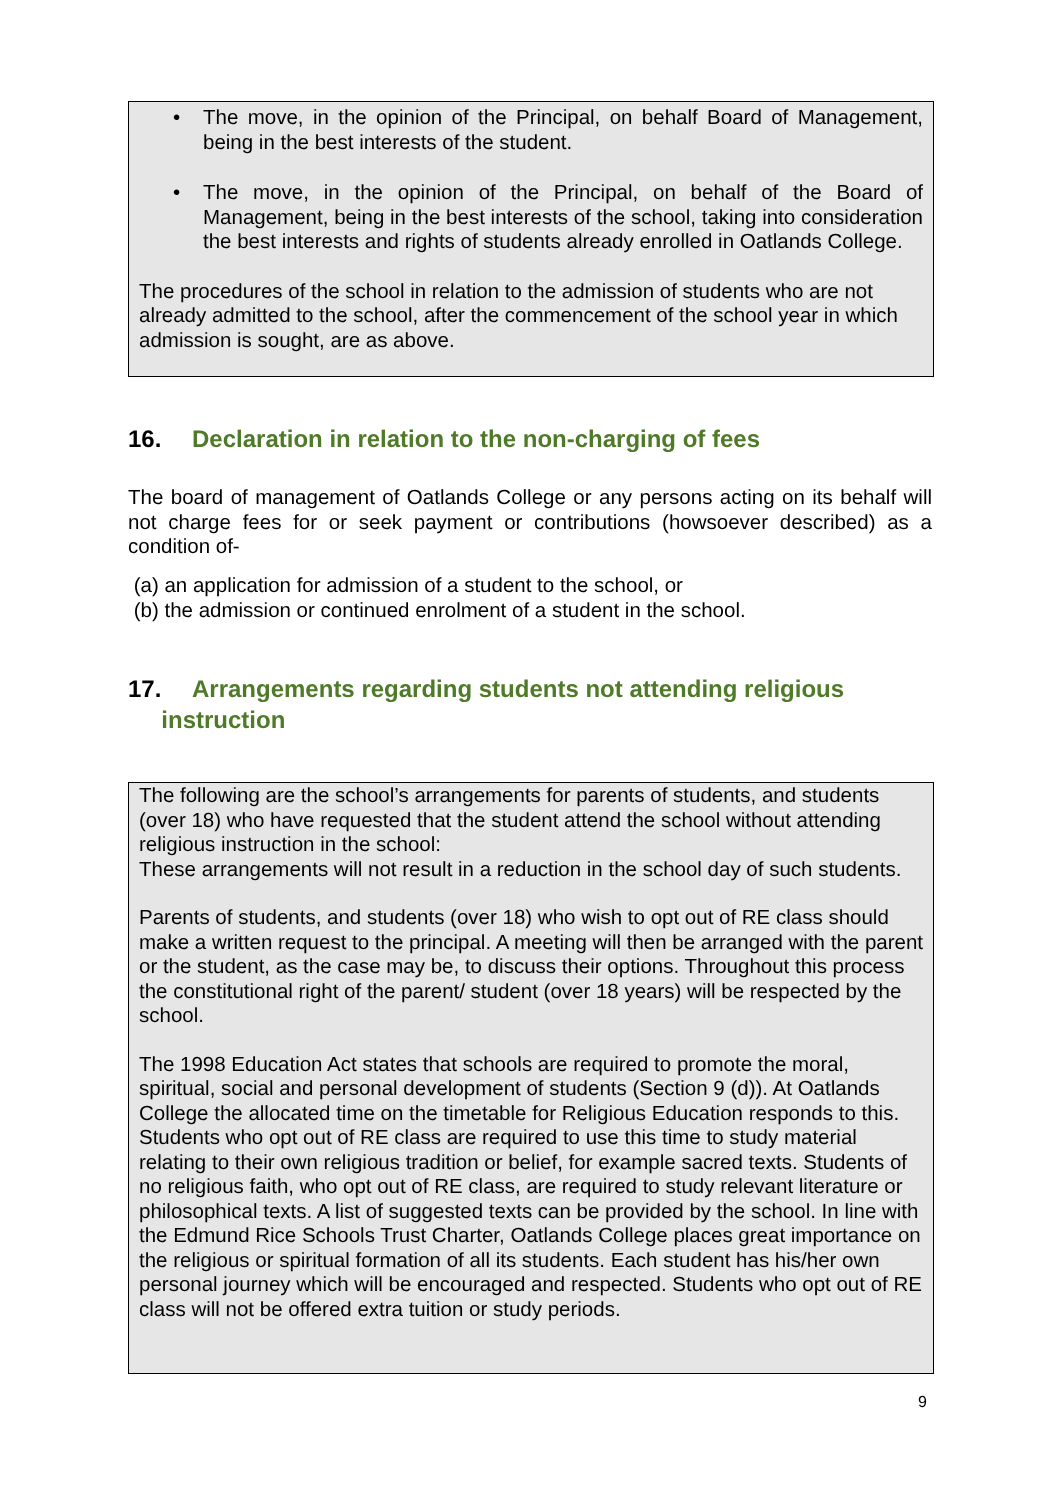• The move, in the opinion of the Principal, on behalf Board of Management, being in the best interests of the student.
• The move, in the opinion of the Principal, on behalf of the Board of Management, being in the best interests of the school, taking into consideration the best interests and rights of students already enrolled in Oatlands College.
The procedures of the school in relation to the admission of students who are not already admitted to the school, after the commencement of the school year in which admission is sought, are as above.
16. Declaration in relation to the non-charging of fees
The board of management of Oatlands College or any persons acting on its behalf will not charge fees for or seek payment or contributions (howsoever described) as a condition of-
(a) an application for admission of a student to the school, or
(b) the admission or continued enrolment of a student in the school.
17. Arrangements regarding students not attending religious
instruction
The following are the school’s arrangements for parents of students, and students (over 18) who have requested that the student attend the school without attending religious instruction in the school:
These arrangements will not result in a reduction in the school day of such students.
Parents of students, and students (over 18) who wish to opt out of RE class should make a written request to the principal. A meeting will then be arranged with the parent or the student, as the case may be, to discuss their options. Throughout this process the constitutional right of the parent/ student (over 18 years) will be respected by the school.
The 1998 Education Act states that schools are required to promote the moral, spiritual, social and personal development of students (Section 9 (d)). At Oatlands College the allocated time on the timetable for Religious Education responds to this. Students who opt out of RE class are required to use this time to study material relating to their own religious tradition or belief, for example sacred texts. Students of no religious faith, who opt out of RE class, are required to study relevant literature or philosophical texts. A list of suggested texts can be provided by the school. In line with the Edmund Rice Schools Trust Charter, Oatlands College places great importance on the religious or spiritual formation of all its students. Each student has his/her own personal journey which will be encouraged and respected. Students who opt out of RE class will not be offered extra tuition or study periods.
9